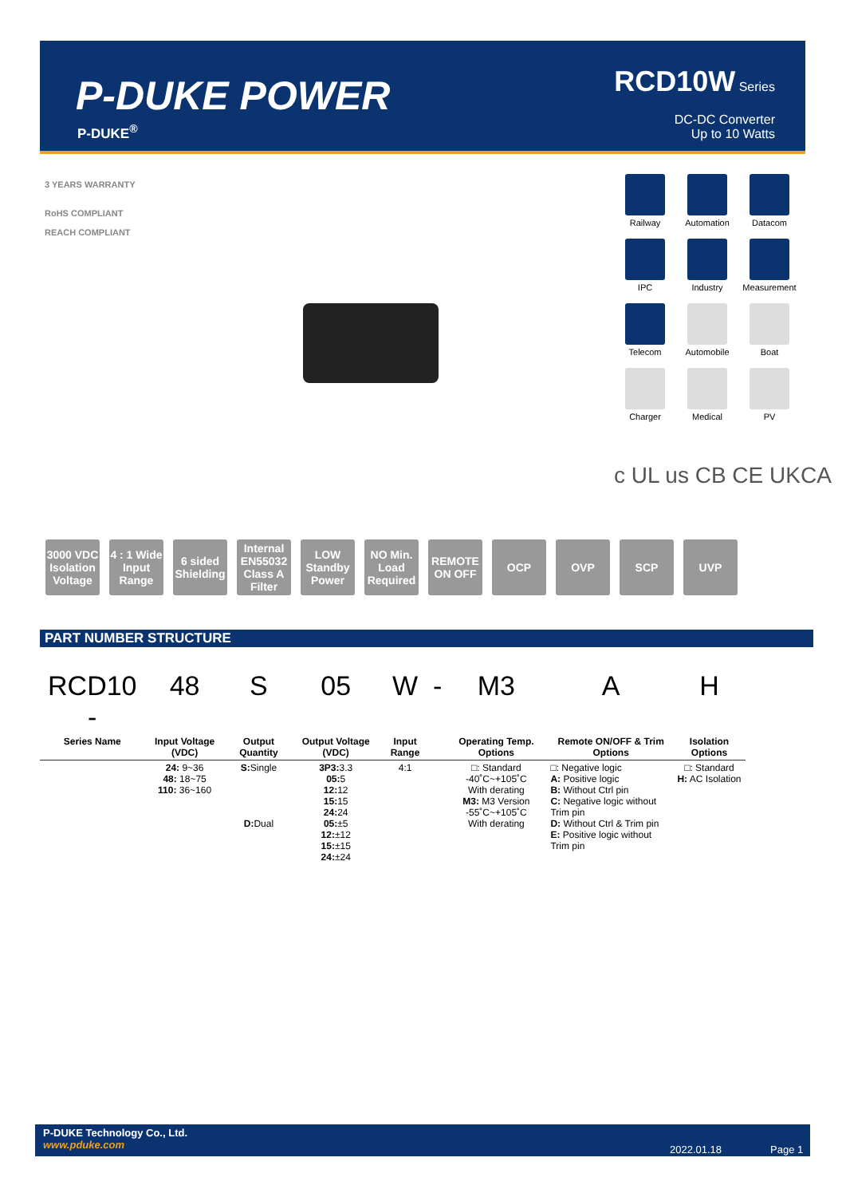P-DUKE POWER
P-DUKE<sup>®</sup>
RCD10W Series
DC-DC Converter
Up to 10 Watts
3 YEARS WARRANTY
RoHS COMPLIANT
REACH COMPLIANT
Railway
Automation
Datacom
IPC
Industry
Measurement
Telecom
Automobile
Boat
Charger
Medical
PV
c UL us CB CE UKCA
3000 VDC Isolation Voltage
4 : 1 Wide Input Range
6 sided Shielding
Internal EN55032 Class A Filter
LOW Standby Power
NO Min. Load Required
REMOTE ON OFF
OCP OVP SCP UVP
PART NUMBER STRUCTURE
| RCD10 - | 48 | S | 05 | W | - | M3 | A | H |
| Series Name | Input Voltage (VDC) | Output Quantity | Output Voltage (VDC) | Input Range | | Operating Temp. Options | Remote ON/OFF & Trim Options | Isolation Options |
| | 24: 9~36 48: 18~75 110: 36~160 | S: Single D: Dual | 3P3: 3.3 05: 5 12: 12 15: 15 24: 24 05: ±5 12: ±12 15: ±15 24: ±24 | 4:1 | | □: Standard -40˚C~+105˚C With derating M3: M3 Version -55˚C~+105˚C With derating | □: Negative logic A: Positive logic B: Without Ctrl pin C: Negative logic without Trim pin D: Without Ctrl & Trim pin E: Positive logic without Trim pin | □: Standard H: AC Isolation |
P-DUKE Technology Co., Ltd.
www.pduke.com
2022.01.18 Page 1